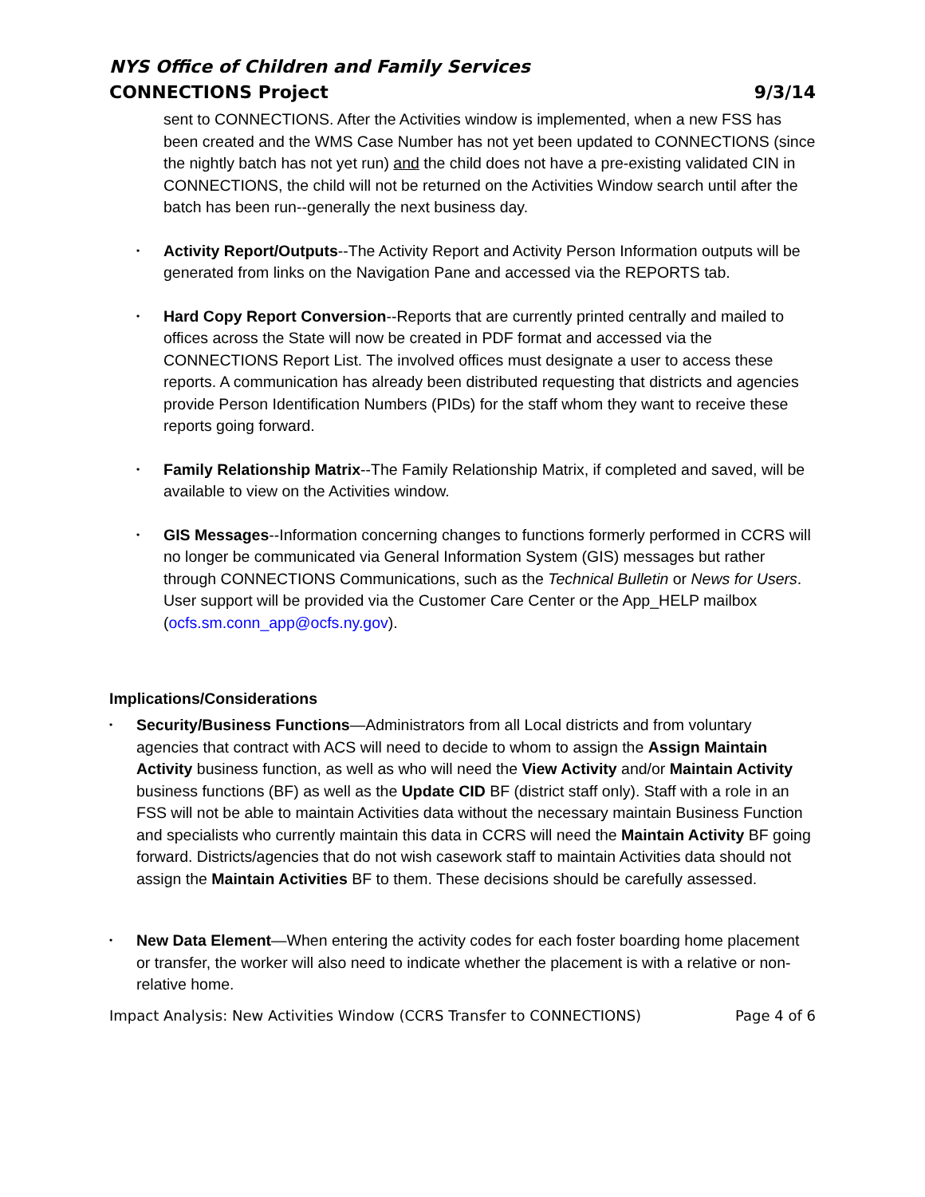NYS Office of Children and Family Services
CONNECTIONS Project 9/3/14
sent to CONNECTIONS. After the Activities window is implemented, when a new FSS has been created and the WMS Case Number has not yet been updated to CONNECTIONS (since the nightly batch has not yet run) and the child does not have a pre-existing validated CIN in CONNECTIONS, the child will not be returned on the Activities Window search until after the batch has been run--generally the next business day.
• Activity Report/Outputs--The Activity Report and Activity Person Information outputs will be generated from links on the Navigation Pane and accessed via the REPORTS tab.
• Hard Copy Report Conversion--Reports that are currently printed centrally and mailed to offices across the State will now be created in PDF format and accessed via the CONNECTIONS Report List. The involved offices must designate a user to access these reports. A communication has already been distributed requesting that districts and agencies provide Person Identification Numbers (PIDs) for the staff whom they want to receive these reports going forward.
• Family Relationship Matrix--The Family Relationship Matrix, if completed and saved, will be available to view on the Activities window.
• GIS Messages--Information concerning changes to functions formerly performed in CCRS will no longer be communicated via General Information System (GIS) messages but rather through CONNECTIONS Communications, such as the Technical Bulletin or News for Users. User support will be provided via the Customer Care Center or the App_HELP mailbox (ocfs.sm.conn_app@ocfs.ny.gov).
Implications/Considerations
• Security/Business Functions—Administrators from all Local districts and from voluntary agencies that contract with ACS will need to decide to whom to assign the Assign Maintain Activity business function, as well as who will need the View Activity and/or Maintain Activity business functions (BF) as well as the Update CID BF (district staff only). Staff with a role in an FSS will not be able to maintain Activities data without the necessary maintain Business Function and specialists who currently maintain this data in CCRS will need the Maintain Activity BF going forward. Districts/agencies that do not wish casework staff to maintain Activities data should not assign the Maintain Activities BF to them. These decisions should be carefully assessed.
• New Data Element—When entering the activity codes for each foster boarding home placement or transfer, the worker will also need to indicate whether the placement is with a relative or non-relative home.
Impact Analysis: New Activities Window (CCRS Transfer to CONNECTIONS) Page 4 of 6